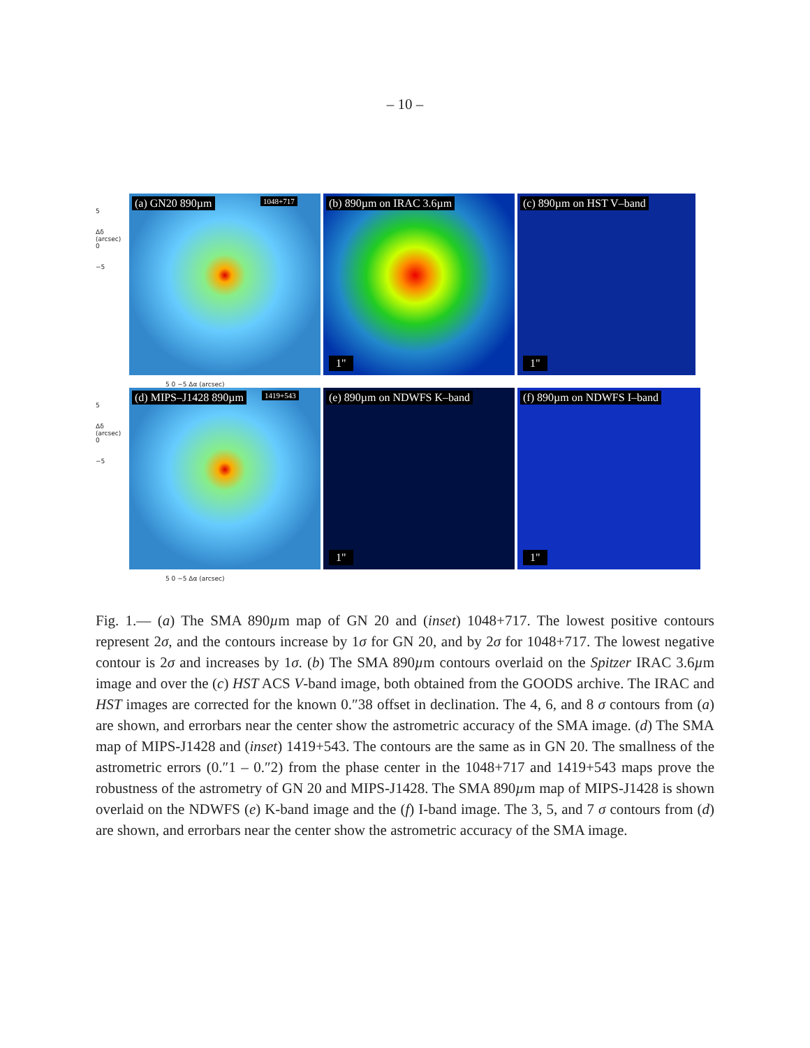– 10 –
5
Δδ (arcsec) 0
−5
(a) GN20 890µm 1048+717
(b) 890µm on IRAC 3.6µm
1"
(c) 890µm on HST V–band
1"
5 0 −5 Δα (arcsec)
5
Δδ (arcsec) 0
−5
(d) MIPS–J1428 890µm 1419+543
(e) 890µm on NDWFS K–band
1"
(f) 890µm on NDWFS I–band
1"
5 0 −5 Δα (arcsec)
Fig. 1.— (a) The SMA 890µm map of GN 20 and (inset) 1048+717. The lowest positive contours represent 2σ, and the contours increase by 1σ for GN 20, and by 2σ for 1048+717. The lowest negative contour is 2σ and increases by 1σ. (b) The SMA 890µm contours overlaid on the Spitzer IRAC 3.6µm image and over the (c) HST ACS V-band image, both obtained from the GOODS archive. The IRAC and HST images are corrected for the known 0.″38 offset in declination. The 4, 6, and 8 σ contours from (a) are shown, and errorbars near the center show the astrometric accuracy of the SMA image. (d) The SMA map of MIPS-J1428 and (inset) 1419+543. The contours are the same as in GN 20. The smallness of the astrometric errors (0.″1 – 0.″2) from the phase center in the 1048+717 and 1419+543 maps prove the robustness of the astrometry of GN 20 and MIPS-J1428. The SMA 890µm map of MIPS-J1428 is shown overlaid on the NDWFS (e) K-band image and the (f) I-band image. The 3, 5, and 7 σ contours from (d) are shown, and errorbars near the center show the astrometric accuracy of the SMA image.